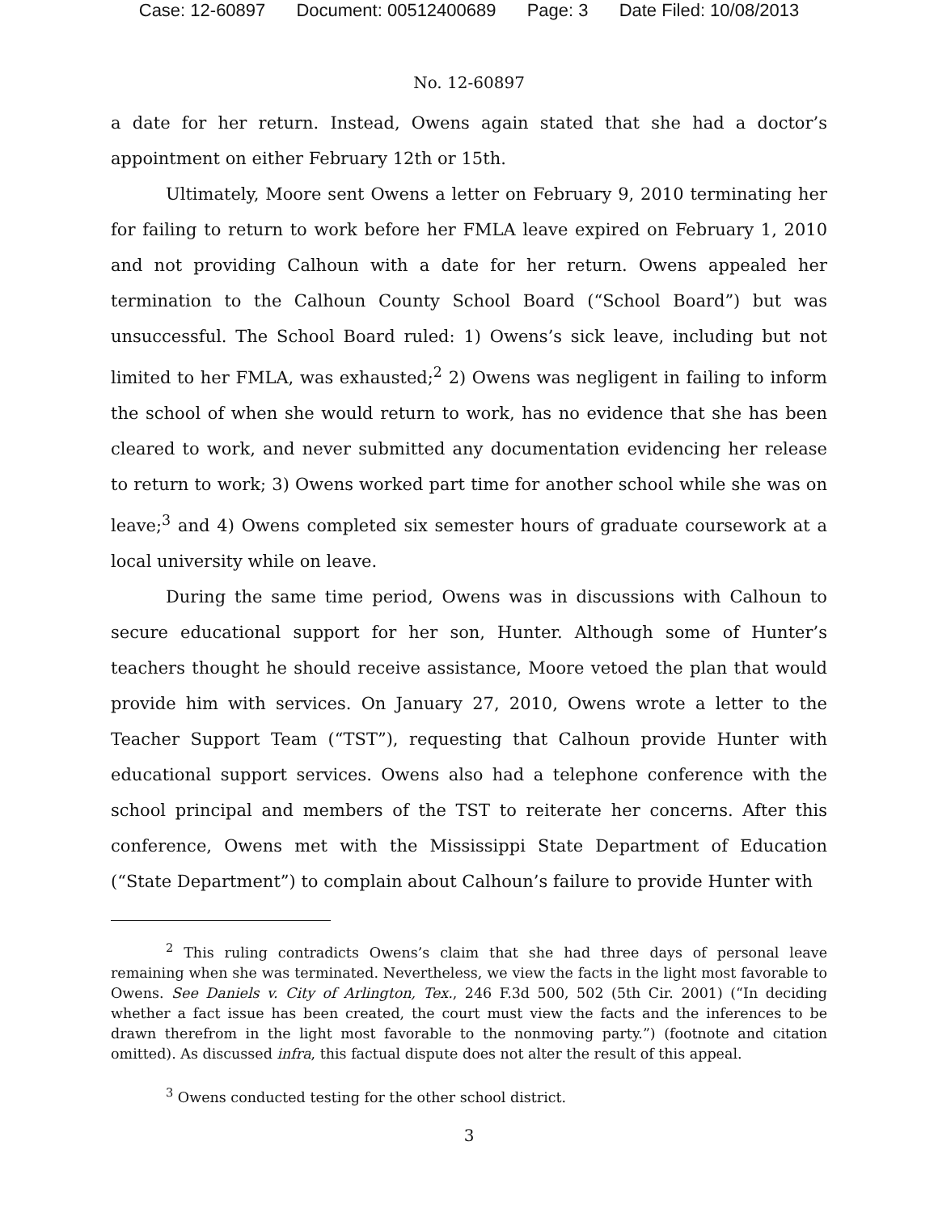Case: 12-60897 Document: 00512400689 Page: 3 Date Filed: 10/08/2013
No. 12-60897
a date for her return. Instead, Owens again stated that she had a doctor’s appointment on either February 12th or 15th.
Ultimately, Moore sent Owens a letter on February 9, 2010 terminating her for failing to return to work before her FMLA leave expired on February 1, 2010 and not providing Calhoun with a date for her return. Owens appealed her termination to the Calhoun County School Board (“School Board”) but was unsuccessful. The School Board ruled: 1) Owens’s sick leave, including but not limited to her FMLA, was exhausted;<sup>2</sup> 2) Owens was negligent in failing to inform the school of when she would return to work, has no evidence that she has been cleared to work, and never submitted any documentation evidencing her release to return to work; 3) Owens worked part time for another school while she was on leave;<sup>3</sup> and 4) Owens completed six semester hours of graduate coursework at a local university while on leave.
During the same time period, Owens was in discussions with Calhoun to secure educational support for her son, Hunter. Although some of Hunter’s teachers thought he should receive assistance, Moore vetoed the plan that would provide him with services. On January 27, 2010, Owens wrote a letter to the Teacher Support Team (“TST”), requesting that Calhoun provide Hunter with educational support services. Owens also had a telephone conference with the school principal and members of the TST to reiterate her concerns. After this conference, Owens met with the Mississippi State Department of Education (“State Department”) to complain about Calhoun’s failure to provide Hunter with
<sup>2</sup> This ruling contradicts Owens’s claim that she had three days of personal leave remaining when she was terminated. Nevertheless, we view the facts in the light most favorable to Owens. See Daniels v. City of Arlington, Tex., 246 F.3d 500, 502 (5th Cir. 2001) (“In deciding whether a fact issue has been created, the court must view the facts and the inferences to be drawn therefrom in the light most favorable to the nonmoving party.”) (footnote and citation omitted). As discussed infra, this factual dispute does not alter the result of this appeal.
<sup>3</sup> Owens conducted testing for the other school district.
3